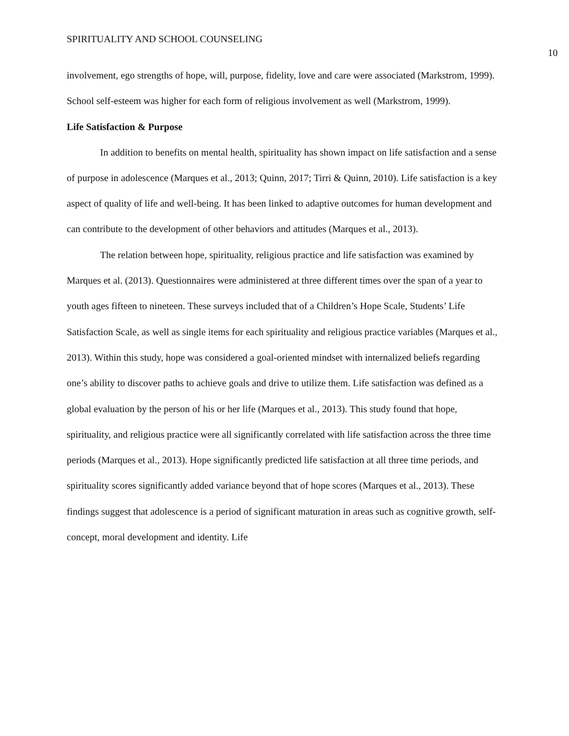SPIRITUALITY AND SCHOOL COUNSELING 10
involvement, ego strengths of hope, will, purpose, fidelity, love and care were associated (Markstrom, 1999). School self-esteem was higher for each form of religious involvement as well (Markstrom, 1999).
Life Satisfaction & Purpose
In addition to benefits on mental health, spirituality has shown impact on life satisfaction and a sense of purpose in adolescence (Marques et al., 2013; Quinn, 2017; Tirri & Quinn, 2010). Life satisfaction is a key aspect of quality of life and well-being. It has been linked to adaptive outcomes for human development and can contribute to the development of other behaviors and attitudes (Marques et al., 2013).
The relation between hope, spirituality, religious practice and life satisfaction was examined by Marques et al. (2013). Questionnaires were administered at three different times over the span of a year to youth ages fifteen to nineteen. These surveys included that of a Children’s Hope Scale, Students’ Life Satisfaction Scale, as well as single items for each spirituality and religious practice variables (Marques et al., 2013). Within this study, hope was considered a goal-oriented mindset with internalized beliefs regarding one’s ability to discover paths to achieve goals and drive to utilize them. Life satisfaction was defined as a global evaluation by the person of his or her life (Marques et al., 2013). This study found that hope, spirituality, and religious practice were all significantly correlated with life satisfaction across the three time periods (Marques et al., 2013). Hope significantly predicted life satisfaction at all three time periods, and spirituality scores significantly added variance beyond that of hope scores (Marques et al., 2013). These findings suggest that adolescence is a period of significant maturation in areas such as cognitive growth, self-concept, moral development and identity. Life